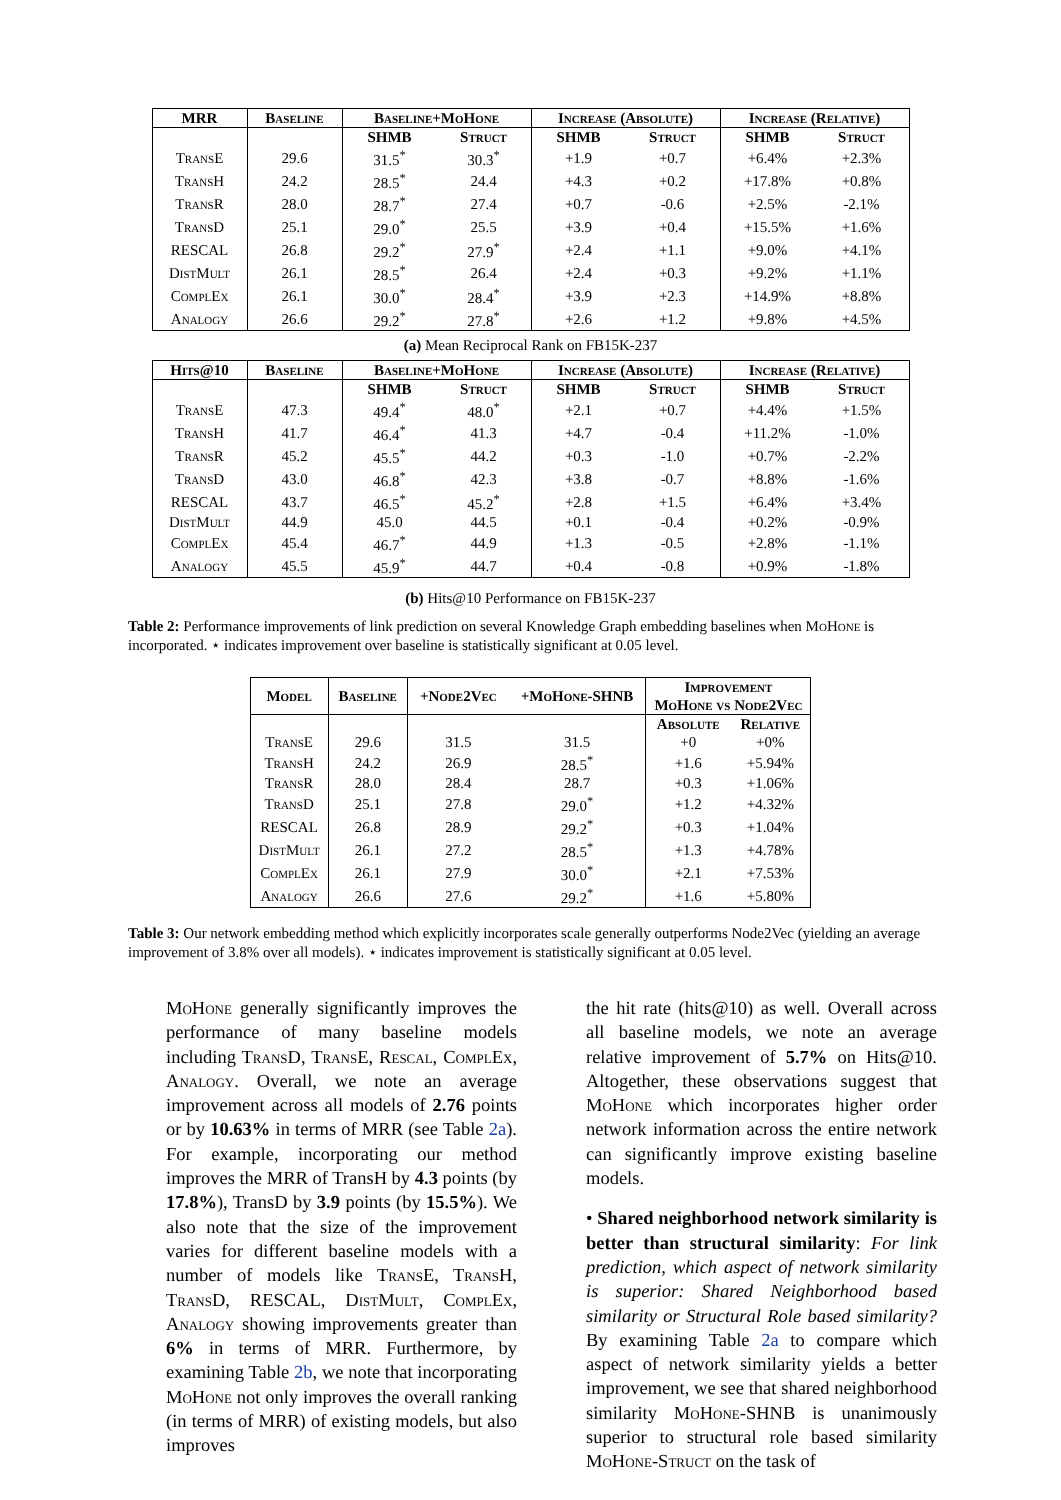| MRR | Baseline | Baseline+MoHone | | Increase (Absolute) | | Increase (Relative) | |
| --- | --- | --- | --- | --- | --- | --- | --- |
| | | SHMB | Struct | SHMB | Struct | SHMB | Struct |
| TransE | 29.6 | 31.5<sup>*</sup> | 30.3<sup>*</sup> | +1.9 | +0.7 | +6.4% | +2.3% |
| TransH | 24.2 | 28.5<sup>*</sup> | 24.4 | +4.3 | +0.2 | +17.8% | +0.8% |
| TransR | 28.0 | 28.7<sup>*</sup> | 27.4 | +0.7 | -0.6 | +2.5% | -2.1% |
| TransD | 25.1 | 29.0<sup>*</sup> | 25.5 | +3.9 | +0.4 | +15.5% | +1.6% |
| RESCAL | 26.8 | 29.2<sup>*</sup> | 27.9<sup>*</sup> | +2.4 | +1.1 | +9.0% | +4.1% |
| DistMult | 26.1 | 28.5<sup>*</sup> | 26.4 | +2.4 | +0.3 | +9.2% | +1.1% |
| ComplEx | 26.1 | 30.0<sup>*</sup> | 28.4<sup>*</sup> | +3.9 | +2.3 | +14.9% | +8.8% |
| Analogy | 26.6 | 29.2<sup>*</sup> | 27.8<sup>*</sup> | +2.6 | +1.2 | +9.8% | +4.5% |
(a) Mean Reciprocal Rank on FB15K-237
| Hits@10 | Baseline | Baseline+MoHone | | Increase (Absolute) | | Increase (Relative) | |
| --- | --- | --- | --- | --- | --- | --- | --- |
| | | SHMB | Struct | SHMB | Struct | SHMB | Struct |
| TransE | 47.3 | 49.4<sup>*</sup> | 48.0<sup>*</sup> | +2.1 | +0.7 | +4.4% | +1.5% |
| TransH | 41.7 | 46.4<sup>*</sup> | 41.3 | +4.7 | -0.4 | +11.2% | -1.0% |
| TransR | 45.2 | 45.5<sup>*</sup> | 44.2 | +0.3 | -1.0 | +0.7% | -2.2% |
| TransD | 43.0 | 46.8<sup>*</sup> | 42.3 | +3.8 | -0.7 | +8.8% | -1.6% |
| RESCAL | 43.7 | 46.5<sup>*</sup> | 45.2<sup>*</sup> | +2.8 | +1.5 | +6.4% | +3.4% |
| DistMult | 44.9 | 45.0 | 44.5 | +0.1 | -0.4 | +0.2% | -0.9% |
| ComplEx | 45.4 | 46.7<sup>*</sup> | 44.9 | +1.3 | -0.5 | +2.8% | -1.1% |
| Analogy | 45.5 | 45.9<sup>*</sup> | 44.7 | +0.4 | -0.8 | +0.9% | -1.8% |
(b) Hits@10 Performance on FB15K-237
Table 2: Performance improvements of link prediction on several Knowledge Graph embedding baselines when Mo Hone is incorporated. ⋆ indicates improvement over baseline is statistically significant at 0.05 level.
| Model | Baseline | +Node2Vec | +MoHone-SHNB | Improvement | |
| --- | --- | --- | --- | --- | --- |
| | | | | MoHone vs Node2Vec | |
| | | | | Absolute | Relative |
| TransE | 29.6 | 31.5 | 31.5 | +0 | +0% |
| TransH | 24.2 | 26.9 | 28.5<sup>*</sup> | +1.6 | +5.94% |
| TransR | 28.0 | 28.4 | 28.7 | +0.3 | +1.06% |
| TransD | 25.1 | 27.8 | 29.0<sup>*</sup> | +1.2 | +4.32% |
| RESCAL | 26.8 | 28.9 | 29.2<sup>*</sup> | +0.3 | +1.04% |
| DistMult | 26.1 | 27.2 | 28.5<sup>*</sup> | +1.3 | +4.78% |
| ComplEx | 26.1 | 27.9 | 30.0<sup>*</sup> | +2.1 | +7.53% |
| Analogy | 26.6 | 27.6 | 29.2<sup>*</sup> | +1.6 | +5.80% |
Table 3: Our network embedding method which explicitly incorporates scale generally outperforms Node2Vec (yielding an average improvement of 3.8% over all models). ⋆ indicates improvement is statistically significant at 0.05 level.
Mo Hone generally significantly improves the performance of many baseline models including Trans D, Trans E, Rescal, Compl Ex, Analogy. Overall, we note an average improvement across all models of 2.76 points or by 10.63% in terms of MRR (see Table 2a). For example, incorporating our method improves the MRR of TransH by 4.3 points (by 17.8%), TransD by 3.9 points (by 15.5%). We also note that the size of the improvement varies for different baseline models with a number of models like Trans E, Trans H, Trans D, RESCAL, Dist Mult, Compl Ex, Analogy showing improvements greater than 6% in terms of MRR. Furthermore, by examining Table 2b, we note that incorporating Mo Hone not only improves the overall ranking (in terms of MRR) of existing models, but also improves
the hit rate (hits@10) as well. Overall across all baseline models, we note an average relative improvement of 5.7% on Hits@10. Altogether, these observations suggest that Mo Hone which incorporates higher order network information across the entire network can significantly improve existing baseline models.
• Shared neighborhood network similarity is better than structural similarity: For link prediction, which aspect of network similarity is superior: Shared Neighborhood based similarity or Structural Role based similarity? By examining Table 2a to compare which aspect of network similarity yields a better improvement, we see that shared neighborhood similarity Mo Hone-SHNB is unanimously superior to structural role based similarity Mo Hone-Struct on the task of